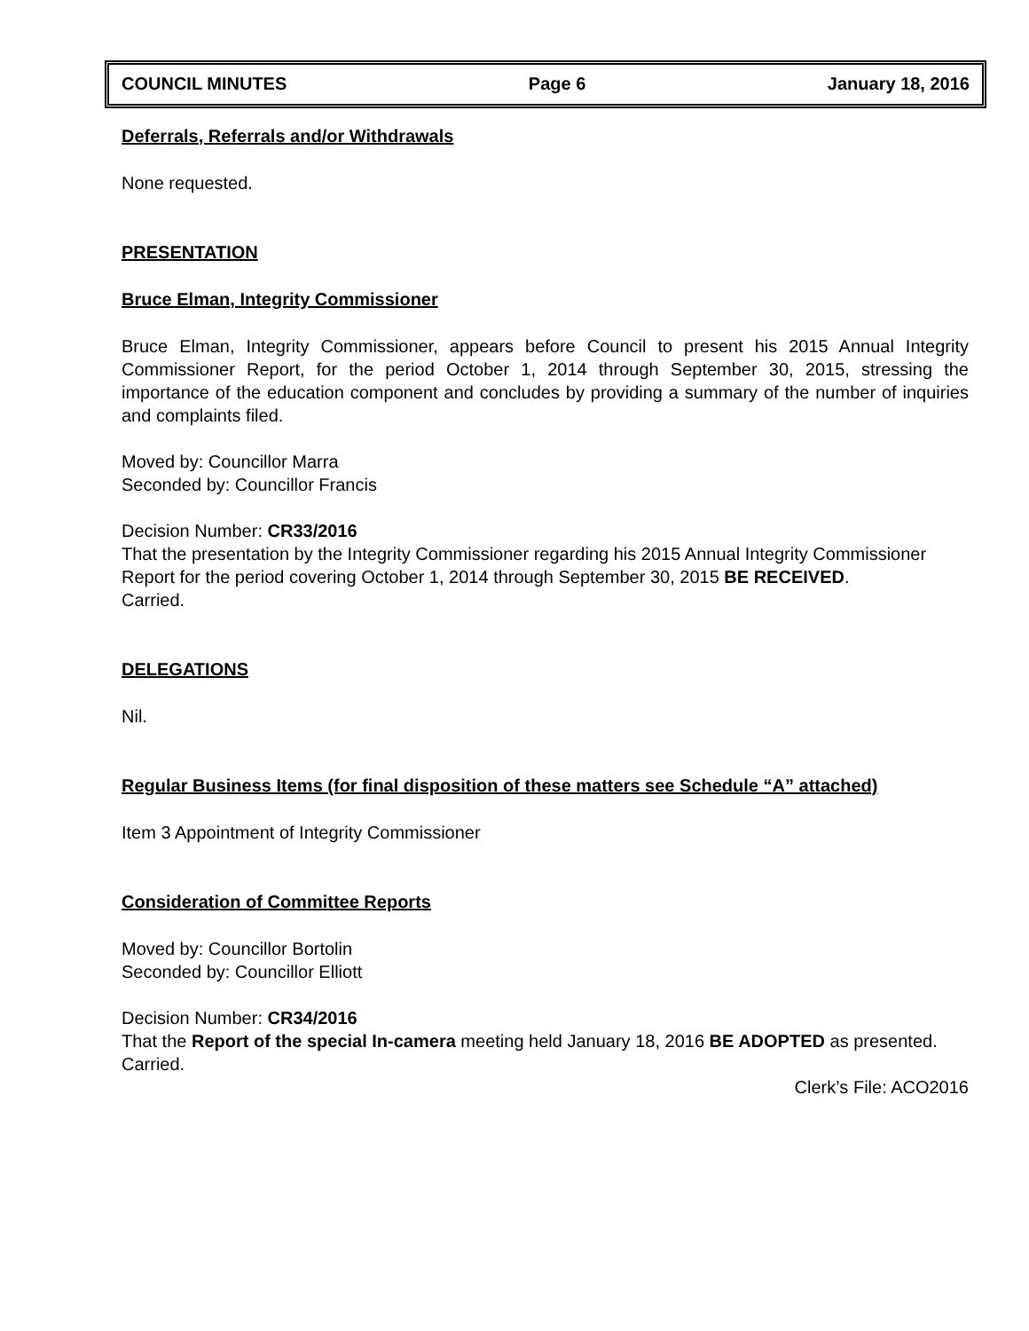COUNCIL MINUTES Page 6 January 18, 2016
Deferrals, Referrals and/or Withdrawals
None requested.
PRESENTATION
Bruce Elman, Integrity Commissioner
Bruce Elman, Integrity Commissioner, appears before Council to present his 2015 Annual Integrity Commissioner Report, for the period October 1, 2014 through September 30, 2015, stressing the importance of the education component and concludes by providing a summary of the number of inquiries and complaints filed.
Moved by: Councillor Marra
Seconded by: Councillor Francis
Decision Number: CR33/2016
That the presentation by the Integrity Commissioner regarding his 2015 Annual Integrity Commissioner Report for the period covering October 1, 2014 through September 30, 2015 BE RECEIVED.
Carried.
DELEGATIONS
Nil.
Regular Business Items (for final disposition of these matters see Schedule “A” attached)
Item 3 Appointment of Integrity Commissioner
Consideration of Committee Reports
Moved by: Councillor Bortolin
Seconded by: Councillor Elliott
Decision Number: CR34/2016
That the Report of the special In-camera meeting held January 18, 2016 BE ADOPTED as presented.
Carried.
Clerk’s File: ACO2016